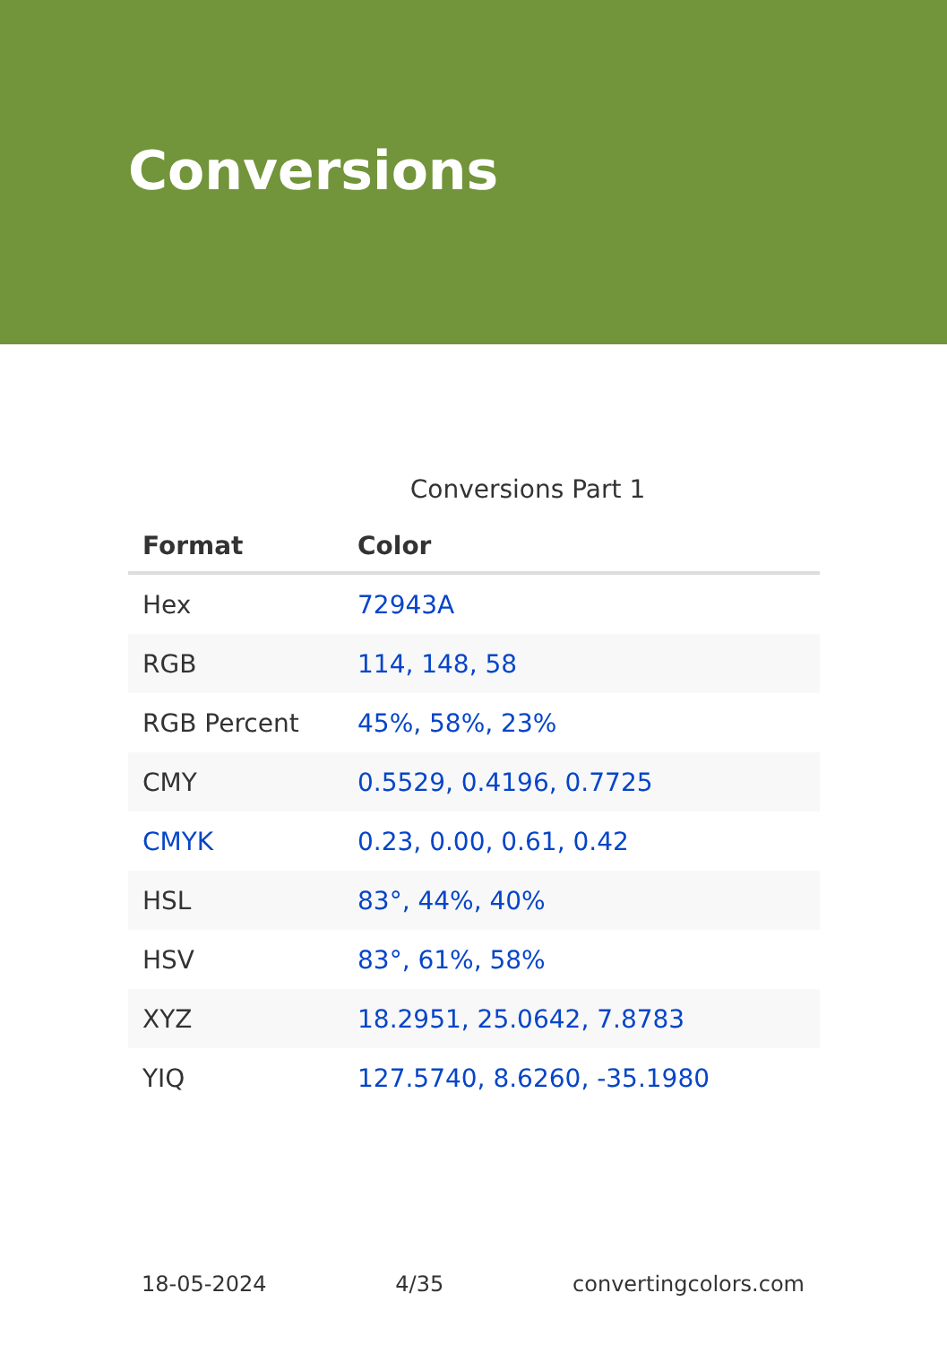Conversions
Conversions Part 1
| Format | Color |
| --- | --- |
| Hex | 72943A |
| RGB | 114, 148, 58 |
| RGB Percent | 45%, 58%, 23% |
| CMY | 0.5529, 0.4196, 0.7725 |
| CMYK | 0.23, 0.00, 0.61, 0.42 |
| HSL | 83°, 44%, 40% |
| HSV | 83°, 61%, 58% |
| XYZ | 18.2951, 25.0642, 7.8783 |
| YIQ | 127.5740, 8.6260, -35.1980 |
18-05-2024 4/35 convertingcolors.com